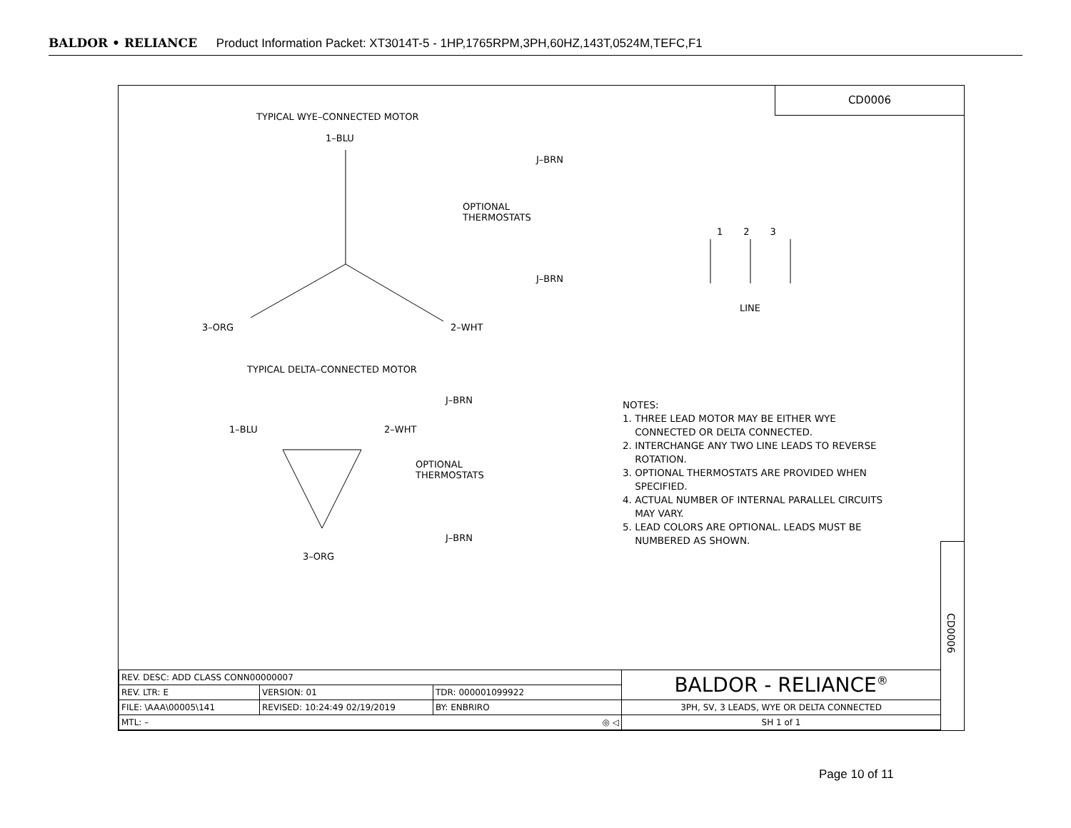BALDOR • RELIANCE Product Information Packet: XT3014T-5 - 1HP,1765RPM,3PH,60HZ,143T,0524M,TEFC,F1
CD0006
TYPICAL WYE–CONNECTED MOTOR
1–BLU
J–BRN
OPTIONAL
THERMOSTATS
J–BRN
3–ORG 2–WHT
TYPICAL DELTA–CONNECTED MOTOR
J–BRN
1–BLU 2–WHT
OPTIONAL
THERMOSTATS
J–BRN
3–ORG
1 2 3
LINE
NOTES:
1. THREE LEAD MOTOR MAY BE EITHER WYE
CONNECTED OR DELTA CONNECTED.
2. INTERCHANGE ANY TWO LINE LEADS TO REVERSE
ROTATION.
3. OPTIONAL THERMOSTATS ARE PROVIDED WHEN
SPECIFIED.
4. ACTUAL NUMBER OF INTERNAL PARALLEL CIRCUITS
MAY VARY.
5. LEAD COLORS ARE OPTIONAL. LEADS MUST BE
NUMBERED AS SHOWN.
CD0006
| REV. DESC: ADD CLASS CONN00000007 | | | BALDOR - RELIANCE<sup>®</sup> |
| REV. LTR: E | VERSION: 01 | TDR: 000001099922 | |
| FILE: \AAA\00005\141 | REVISED: 10:24:49 02/19/2019 | BY: ENBRIRO | 3PH, SV, 3 LEADS, WYE OR DELTA CONNECTED |
| MTL: – ◎ ◁ | | | SH 1 of 1 |
Page 10 of 11